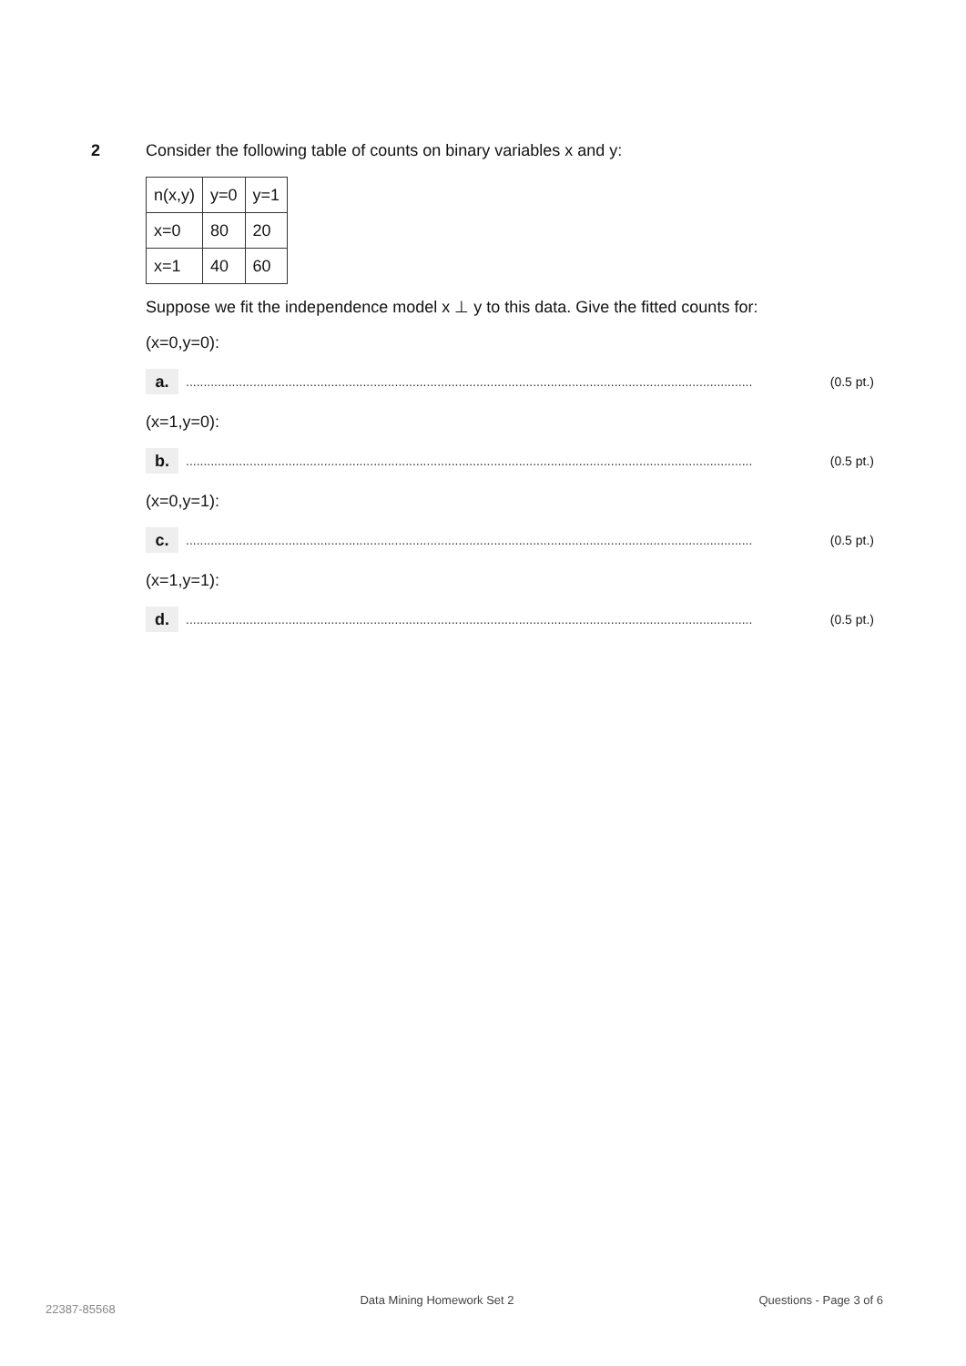2 Consider the following table of counts on binary variables x and y:
| n(x,y) | y=0 | y=1 |
| x=0 | 80 | 20 |
| x=1 | 40 | 60 |
Suppose we fit the independence model x ⊥ y to this data. Give the fitted counts for:
(x=0,y=0):
a.
................................................................................................................................................................ (0.5 pt.)
(x=1,y=0):
b.
................................................................................................................................................................ (0.5 pt.)
(x=0,y=1):
c.
................................................................................................................................................................ (0.5 pt.)
(x=1,y=1):
d.
................................................................................................................................................................ (0.5 pt.)
22387-85568 Data Mining Homework Set 2 Questions - Page 3 of 6